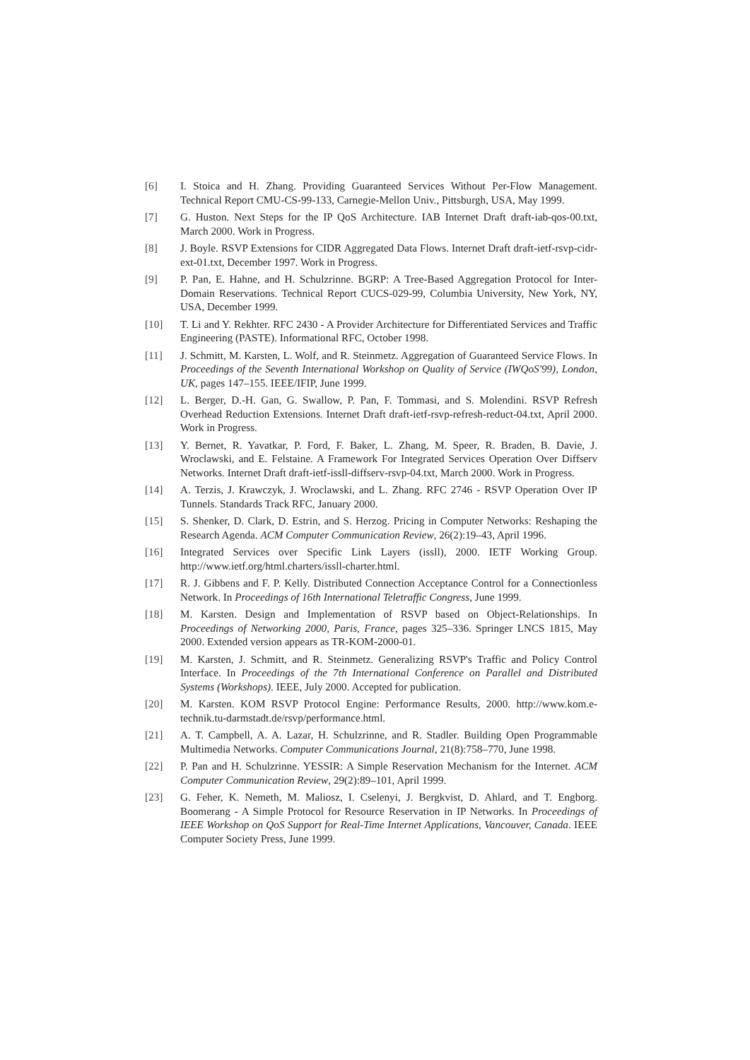[6] I. Stoica and H. Zhang. Providing Guaranteed Services Without Per-Flow Management. Technical Report CMU-CS-99-133, Carnegie-Mellon Univ., Pittsburgh, USA, May 1999.
[7] G. Huston. Next Steps for the IP QoS Architecture. IAB Internet Draft draft-iab-qos-00.txt, March 2000. Work in Progress.
[8] J. Boyle. RSVP Extensions for CIDR Aggregated Data Flows. Internet Draft draft-ietf-rsvp-cidr-ext-01.txt, December 1997. Work in Progress.
[9] P. Pan, E. Hahne, and H. Schulzrinne. BGRP: A Tree-Based Aggregation Protocol for Inter-Domain Reservations. Technical Report CUCS-029-99, Columbia University, New York, NY, USA, December 1999.
[10] T. Li and Y. Rekhter. RFC 2430 - A Provider Architecture for Differentiated Services and Traffic Engineering (PASTE). Informational RFC, October 1998.
[11] J. Schmitt, M. Karsten, L. Wolf, and R. Steinmetz. Aggregation of Guaranteed Service Flows. In Proceedings of the Seventh International Workshop on Quality of Service (IWQoS'99), London, UK, pages 147–155. IEEE/IFIP, June 1999.
[12] L. Berger, D.-H. Gan, G. Swallow, P. Pan, F. Tommasi, and S. Molendini. RSVP Refresh Overhead Reduction Extensions. Internet Draft draft-ietf-rsvp-refresh-reduct-04.txt, April 2000. Work in Progress.
[13] Y. Bernet, R. Yavatkar, P. Ford, F. Baker, L. Zhang, M. Speer, R. Braden, B. Davie, J. Wroclawski, and E. Felstaine. A Framework For Integrated Services Operation Over Diffserv Networks. Internet Draft draft-ietf-issll-diffserv-rsvp-04.txt, March 2000. Work in Progress.
[14] A. Terzis, J. Krawczyk, J. Wroclawski, and L. Zhang. RFC 2746 - RSVP Operation Over IP Tunnels. Standards Track RFC, January 2000.
[15] S. Shenker, D. Clark, D. Estrin, and S. Herzog. Pricing in Computer Networks: Reshaping the Research Agenda. ACM Computer Communication Review, 26(2):19–43, April 1996.
[16] Integrated Services over Specific Link Layers (issll), 2000. IETF Working Group. http://www.ietf.org/html.charters/issll-charter.html.
[17] R. J. Gibbens and F. P. Kelly. Distributed Connection Acceptance Control for a Connectionless Network. In Proceedings of 16th International Teletraffic Congress, June 1999.
[18] M. Karsten. Design and Implementation of RSVP based on Object-Relationships. In Proceedings of Networking 2000, Paris, France, pages 325–336. Springer LNCS 1815, May 2000. Extended version appears as TR-KOM-2000-01.
[19] M. Karsten, J. Schmitt, and R. Steinmetz. Generalizing RSVP's Traffic and Policy Control Interface. In Proceedings of the 7th International Conference on Parallel and Distributed Systems (Workshops). IEEE, July 2000. Accepted for publication.
[20] M. Karsten. KOM RSVP Protocol Engine: Performance Results, 2000. http://www.kom.e-technik.tu-darmstadt.de/rsvp/performance.html.
[21] A. T. Campbell, A. A. Lazar, H. Schulzrinne, and R. Stadler. Building Open Programmable Multimedia Networks. Computer Communications Journal, 21(8):758–770, June 1998.
[22] P. Pan and H. Schulzrinne. YESSIR: A Simple Reservation Mechanism for the Internet. ACM Computer Communication Review, 29(2):89–101, April 1999.
[23] G. Feher, K. Nemeth, M. Maliosz, I. Cselenyi, J. Bergkvist, D. Ahlard, and T. Engborg. Boomerang - A Simple Protocol for Resource Reservation in IP Networks. In Proceedings of IEEE Workshop on QoS Support for Real-Time Internet Applications, Vancouver, Canada. IEEE Computer Society Press, June 1999.